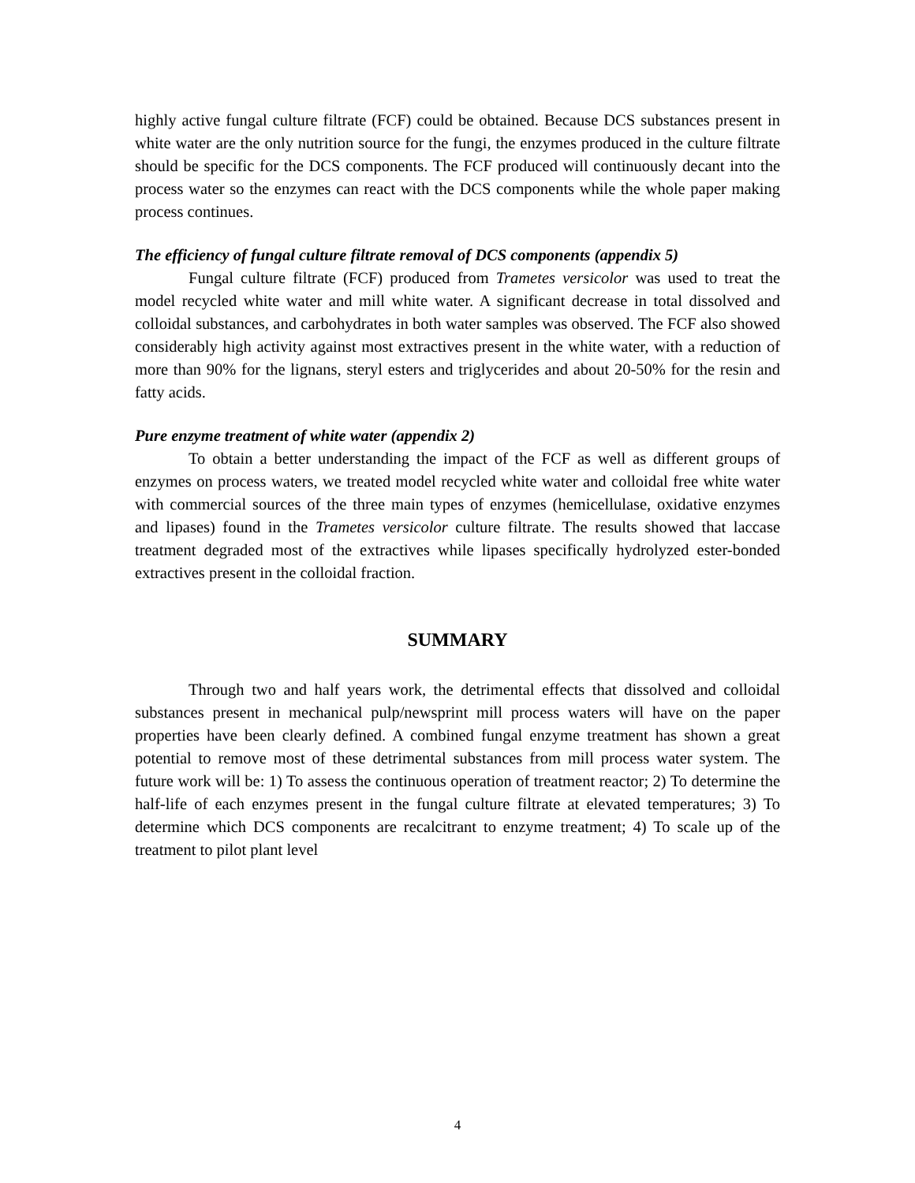highly active fungal culture filtrate (FCF) could be obtained. Because DCS substances present in white water are the only nutrition source for the fungi, the enzymes produced in the culture filtrate should be specific for the DCS components. The FCF produced will continuously decant into the process water so the enzymes can react with the DCS components while the whole paper making process continues.
The efficiency of fungal culture filtrate removal of DCS components (appendix 5)
Fungal culture filtrate (FCF) produced from Trametes versicolor was used to treat the model recycled white water and mill white water. A significant decrease in total dissolved and colloidal substances, and carbohydrates in both water samples was observed. The FCF also showed considerably high activity against most extractives present in the white water, with a reduction of more than 90% for the lignans, steryl esters and triglycerides and about 20-50% for the resin and fatty acids.
Pure enzyme treatment of white water (appendix 2)
To obtain a better understanding the impact of the FCF as well as different groups of enzymes on process waters, we treated model recycled white water and colloidal free white water with commercial sources of the three main types of enzymes (hemicellulase, oxidative enzymes and lipases) found in the Trametes versicolor culture filtrate. The results showed that laccase treatment degraded most of the extractives while lipases specifically hydrolyzed ester-bonded extractives present in the colloidal fraction.
SUMMARY
Through two and half years work, the detrimental effects that dissolved and colloidal substances present in mechanical pulp/newsprint mill process waters will have on the paper properties have been clearly defined. A combined fungal enzyme treatment has shown a great potential to remove most of these detrimental substances from mill process water system. The future work will be: 1) To assess the continuous operation of treatment reactor; 2) To determine the half-life of each enzymes present in the fungal culture filtrate at elevated temperatures; 3) To determine which DCS components are recalcitrant to enzyme treatment; 4) To scale up of the treatment to pilot plant level
4